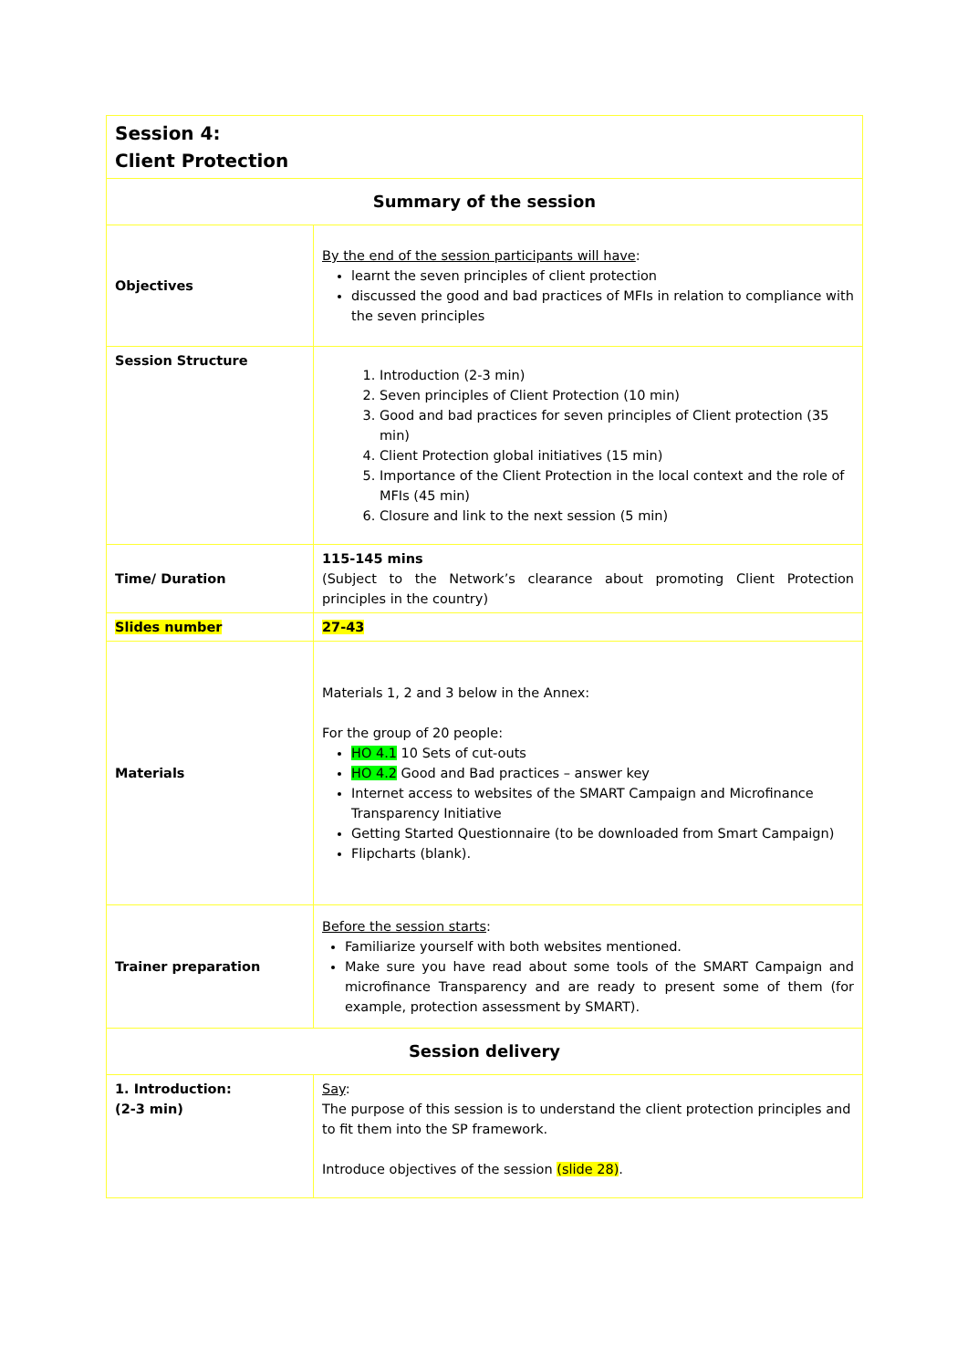| Session 4: Client Protection | |
| Summary of the session | |
| Objectives | By the end of the session participants will have : learnt the seven principles of client protection discussed the good and bad practices of MFIs in relation to compliance with the seven principles |
| Session Structure | 1. Introduction (2-3 min) 2. Seven principles of Client Protection (10 min) 3. Good and bad practices for seven principles of Client protection (35 min) 4. Client Protection global initiatives (15 min) 5. Importance of the Client Protection in the local context and the role of MFIs (45 min) 6. Closure and link to the next session (5 min) |
| Time/ Duration | 115-145 mins (Subject to the Network’s clearance about promoting Client Protection principles in the country) |
| Slides number | 27-43 |
| Materials | Materials 1, 2 and 3 below in the Annex: For the group of 20 people: HO 4.1 10 Sets of cut-outs HO 4.2 Good and Bad practices – answer key Internet access to websites of the SMART Campaign and Microfinance Transparency Initiative Getting Started Questionnaire (to be downloaded from Smart Campaign) Flipcharts (blank). |
| Trainer preparation | Before the session starts : Familiarize yourself with both websites mentioned. Make sure you have read about some tools of the SMART Campaign and microfinance Transparency and are ready to present some of them (for example, protection assessment by SMART). |
| Session delivery | |
| 1. Introduction: (2-3 min) | Say : The purpose of this session is to understand the client protection principles and to fit them into the SP framework. Introduce objectives of the session (slide 28) . |